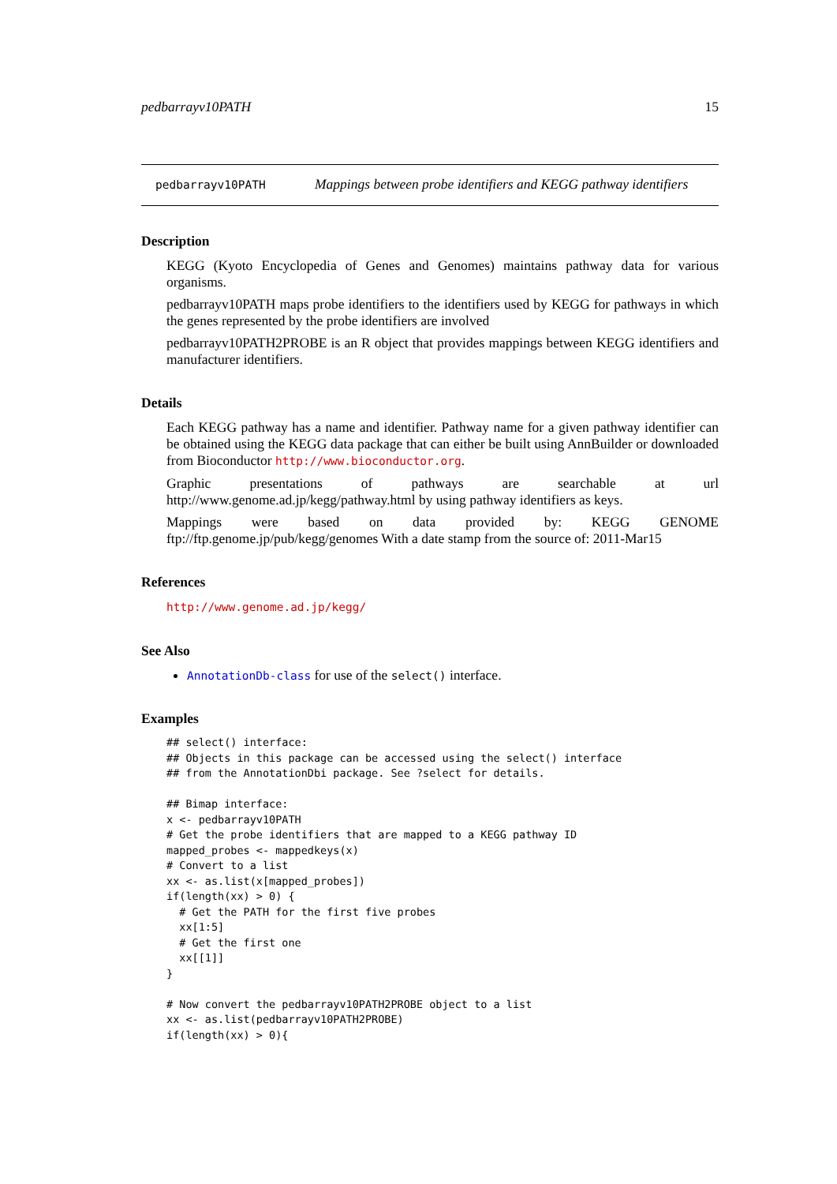pedbarrayv10PATH 15
pedbarrayv10PATH Mappings between probe identifiers and KEGG pathway identifiers
Description
KEGG (Kyoto Encyclopedia of Genes and Genomes) maintains pathway data for various organisms.
pedbarrayv10PATH maps probe identifiers to the identifiers used by KEGG for pathways in which the genes represented by the probe identifiers are involved
pedbarrayv10PATH2PROBE is an R object that provides mappings between KEGG identifiers and manufacturer identifiers.
Details
Each KEGG pathway has a name and identifier. Pathway name for a given pathway identifier can be obtained using the KEGG data package that can either be built using AnnBuilder or downloaded from Bioconductor http://www.bioconductor.org.
Graphic presentations of pathways are searchable at url http://www.genome.ad.jp/kegg/pathway.html by using pathway identifiers as keys.
Mappings were based on data provided by: KEGG GENOME ftp://ftp.genome.jp/pub/kegg/genomes With a date stamp from the source of: 2011-Mar15
References
http://www.genome.ad.jp/kegg/
See Also
AnnotationDb-class for use of the select() interface.
Examples
## select() interface:
## Objects in this package can be accessed using the select() interface
## from the AnnotationDbi package. See ?select for details.

## Bimap interface:
x <- pedbarrayv10PATH
# Get the probe identifiers that are mapped to a KEGG pathway ID
mapped_probes <- mappedkeys(x)
# Convert to a list
xx <- as.list(x[mapped_probes])
if(length(xx) > 0) {
  # Get the PATH for the first five probes
  xx[1:5]
  # Get the first one
  xx[[1]]
}

# Now convert the pedbarrayv10PATH2PROBE object to a list
xx <- as.list(pedbarrayv10PATH2PROBE)
if(length(xx) > 0){